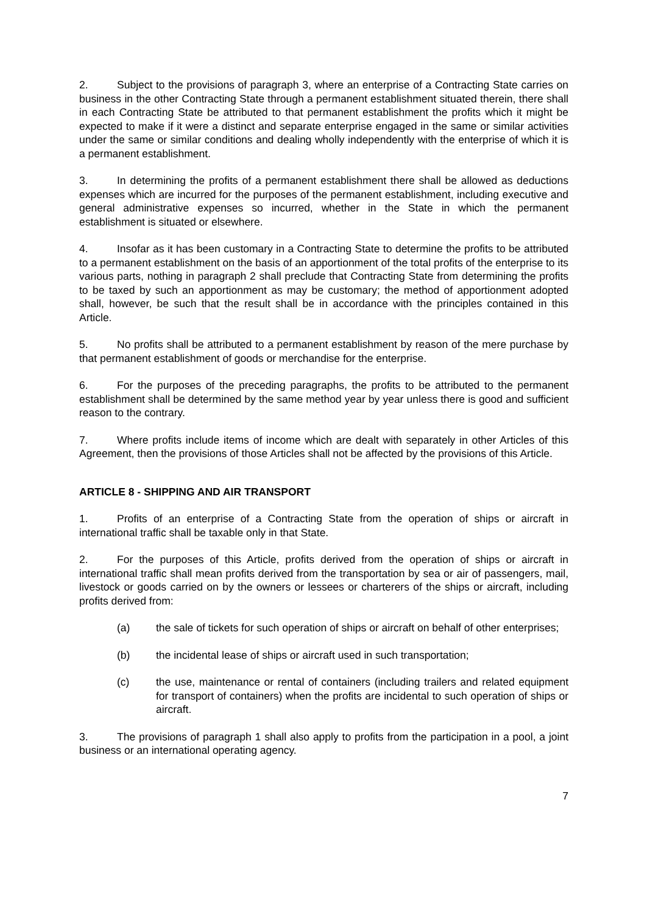2. Subject to the provisions of paragraph 3, where an enterprise of a Contracting State carries on business in the other Contracting State through a permanent establishment situated therein, there shall in each Contracting State be attributed to that permanent establishment the profits which it might be expected to make if it were a distinct and separate enterprise engaged in the same or similar activities under the same or similar conditions and dealing wholly independently with the enterprise of which it is a permanent establishment.
3. In determining the profits of a permanent establishment there shall be allowed as deductions expenses which are incurred for the purposes of the permanent establishment, including executive and general administrative expenses so incurred, whether in the State in which the permanent establishment is situated or elsewhere.
4. Insofar as it has been customary in a Contracting State to determine the profits to be attributed to a permanent establishment on the basis of an apportionment of the total profits of the enterprise to its various parts, nothing in paragraph 2 shall preclude that Contracting State from determining the profits to be taxed by such an apportionment as may be customary; the method of apportionment adopted shall, however, be such that the result shall be in accordance with the principles contained in this Article.
5. No profits shall be attributed to a permanent establishment by reason of the mere purchase by that permanent establishment of goods or merchandise for the enterprise.
6. For the purposes of the preceding paragraphs, the profits to be attributed to the permanent establishment shall be determined by the same method year by year unless there is good and sufficient reason to the contrary.
7. Where profits include items of income which are dealt with separately in other Articles of this Agreement, then the provisions of those Articles shall not be affected by the provisions of this Article.
ARTICLE 8 - SHIPPING AND AIR TRANSPORT
1. Profits of an enterprise of a Contracting State from the operation of ships or aircraft in international traffic shall be taxable only in that State.
2. For the purposes of this Article, profits derived from the operation of ships or aircraft in international traffic shall mean profits derived from the transportation by sea or air of passengers, mail, livestock or goods carried on by the owners or lessees or charterers of the ships or aircraft, including profits derived from:
(a) the sale of tickets for such operation of ships or aircraft on behalf of other enterprises;
(b) the incidental lease of ships or aircraft used in such transportation;
(c) the use, maintenance or rental of containers (including trailers and related equipment for transport of containers) when the profits are incidental to such operation of ships or aircraft.
3. The provisions of paragraph 1 shall also apply to profits from the participation in a pool, a joint business or an international operating agency.
7